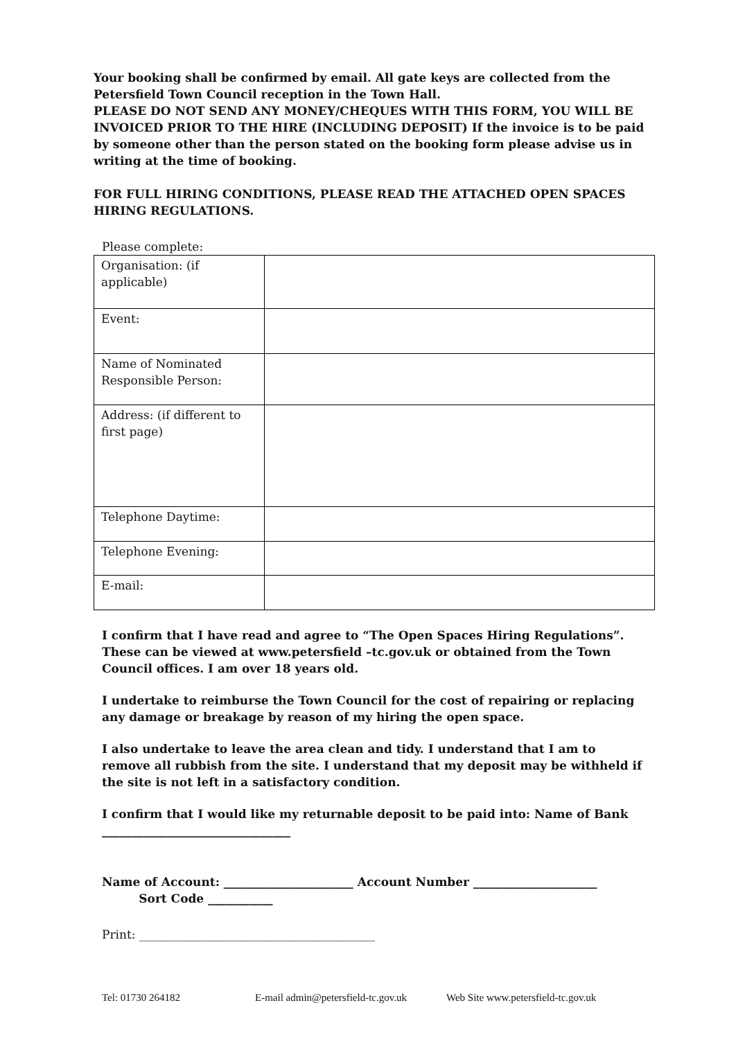Your booking shall be confirmed by email. All gate keys are collected from the Petersfield Town Council reception in the Town Hall.
PLEASE DO NOT SEND ANY MONEY/CHEQUES WITH THIS FORM, YOU WILL BE INVOICED PRIOR TO THE HIRE (INCLUDING DEPOSIT) If the invoice is to be paid by someone other than the person stated on the booking form please advise us in writing at the time of booking.
FOR FULL HIRING CONDITIONS, PLEASE READ THE ATTACHED OPEN SPACES HIRING REGULATIONS.
Please complete:
| Organisation: (if applicable) | |
| Event: | |
| Name of Nominated Responsible Person: | |
| Address: (if different to first page) | |
| Telephone Daytime: | |
| Telephone Evening: | |
| E-mail: | |
I confirm that I have read and agree to “The Open Spaces Hiring Regulations”. These can be viewed at www.petersfield –tc.gov.uk or obtained from the Town Council offices. I am over 18 years old.
I undertake to reimburse the Town Council for the cost of repairing or replacing any damage or breakage by reason of my hiring the open space.
I also undertake to leave the area clean and tidy. I understand that I am to remove all rubbish from the site. I understand that my deposit may be withheld if the site is not left in a satisfactory condition.
I confirm that I would like my returnable deposit to be paid into: Name of Bank ________________________________
Name of Account: ______________________ Account Number _____________________
Sort Code ___________
Print: ________________________________________
Tel: 01730 264182 E-mail admin@petersfield-tc.gov.uk Web Site www.petersfield-tc.gov.uk